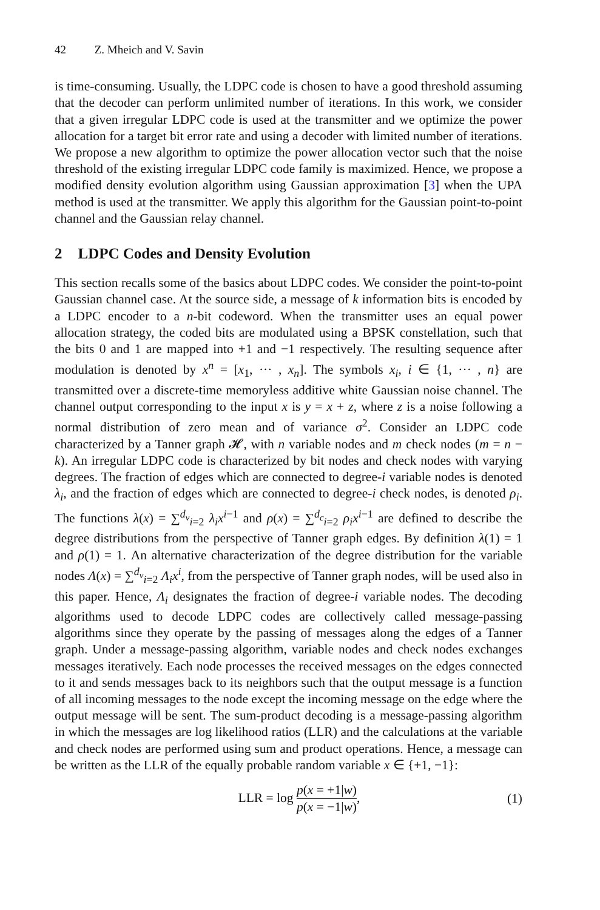42 Z. Mheich and V. Savin
is time-consuming. Usually, the LDPC code is chosen to have a good threshold assuming that the decoder can perform unlimited number of iterations. In this work, we consider that a given irregular LDPC code is used at the transmitter and we optimize the power allocation for a target bit error rate and using a decoder with limited number of iterations. We propose a new algorithm to optimize the power allocation vector such that the noise threshold of the existing irregular LDPC code family is maximized. Hence, we propose a modified density evolution algorithm using Gaussian approximation [3] when the UPA method is used at the transmitter. We apply this algorithm for the Gaussian point-to-point channel and the Gaussian relay channel.
2 LDPC Codes and Density Evolution
This section recalls some of the basics about LDPC codes. We consider the point-to-point Gaussian channel case. At the source side, a message of k information bits is encoded by a LDPC encoder to a n-bit codeword. When the transmitter uses an equal power allocation strategy, the coded bits are modulated using a BPSK constellation, such that the bits 0 and 1 are mapped into +1 and −1 respectively. The resulting sequence after modulation is denoted by x<sup>n</sup> = [x<sub>1</sub>, ··· , x<sub>n</sub>]. The symbols x<sub>i</sub>, i ∈ {1, ··· , n} are transmitted over a discrete-time memoryless additive white Gaussian noise channel. The channel output corresponding to the input x is y = x + z, where z is a noise following a normal distribution of zero mean and of variance σ<sup>2</sup>. Consider an LDPC code characterized by a Tanner graph 𝓗, with n variable nodes and m check nodes (m = n − k). An irregular LDPC code is characterized by bit nodes and check nodes with varying degrees. The fraction of edges which are connected to degree-i variable nodes is denoted λ<sub>i</sub>, and the fraction of edges which are connected to degree-i check nodes, is denoted ρ<sub>i</sub>. The functions λ(x) = ∑<sup>d<sub>v</sub></sup><sub>i=2</sub> λ<sub>i</sub>x<sup>i−1</sup> and ρ(x) = ∑<sup>d<sub>c</sub></sup><sub>i=2</sub> ρ<sub>i</sub>x<sup>i−1</sup> are defined to describe the degree distributions from the perspective of Tanner graph edges. By definition λ(1) = 1 and ρ(1) = 1. An alternative characterization of the degree distribution for the variable nodes Λ(x) = ∑<sup>d<sub>v</sub></sup><sub>i=2</sub> Λ<sub>i</sub>x<sup>i</sup>, from the perspective of Tanner graph nodes, will be used also in this paper. Hence, Λ<sub>i</sub> designates the fraction of degree-i variable nodes. The decoding algorithms used to decode LDPC codes are collectively called message-passing algorithms since they operate by the passing of messages along the edges of a Tanner graph. Under a message-passing algorithm, variable nodes and check nodes exchanges messages iteratively. Each node processes the received messages on the edges connected to it and sends messages back to its neighbors such that the output message is a function of all incoming messages to the node except the incoming message on the edge where the output message will be sent. The sum-product decoding is a message-passing algorithm in which the messages are log likelihood ratios (LLR) and the calculations at the variable and check nodes are performed using sum and product operations. Hence, a message can be written as the LLR of the equally probable random variable x ∈ {+1, −1}:
LLR = log p(x = +1|w) p(x = −1|w),
(1)